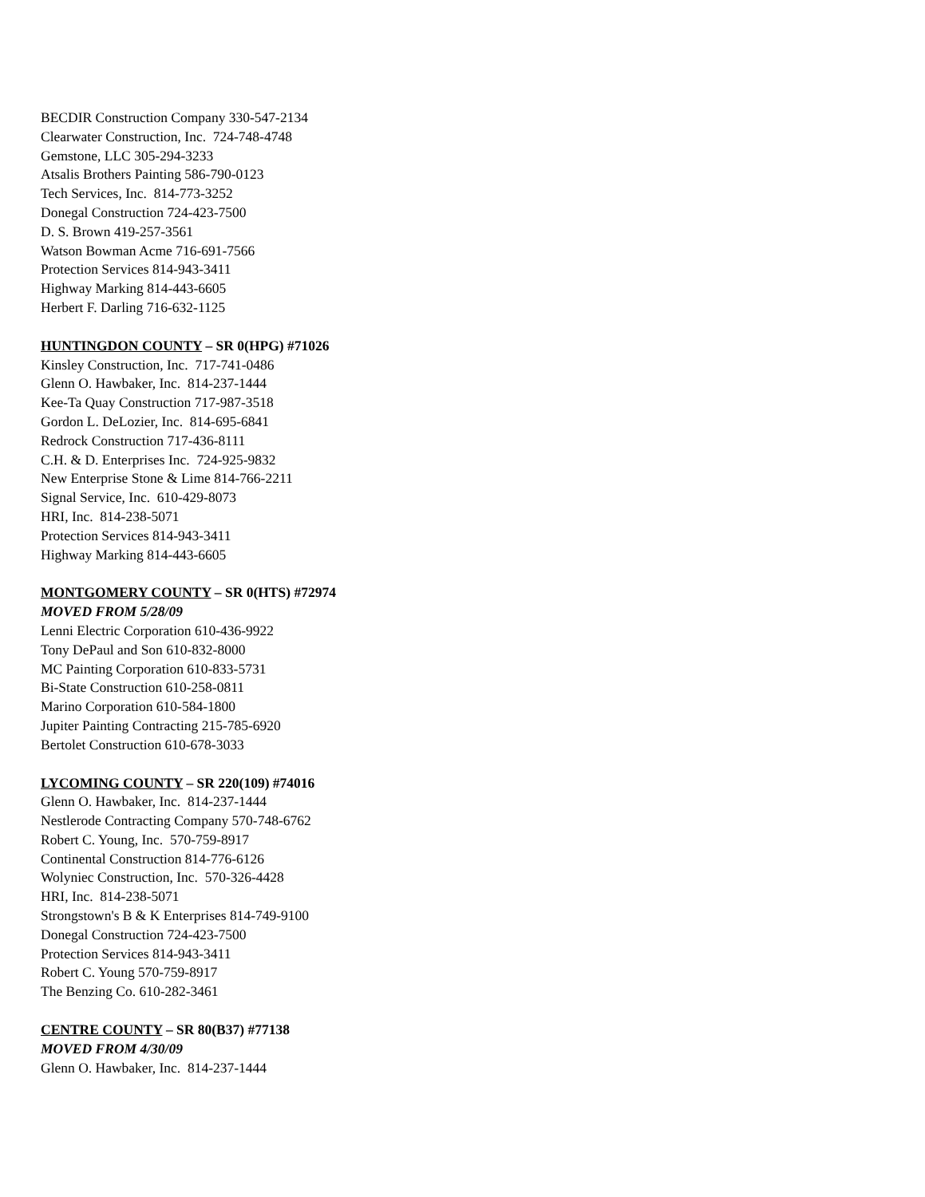BECDIR Construction Company 330-547-2134
Clearwater Construction, Inc. 724-748-4748
Gemstone, LLC 305-294-3233
Atsalis Brothers Painting 586-790-0123
Tech Services, Inc. 814-773-3252
Donegal Construction 724-423-7500
D. S. Brown 419-257-3561
Watson Bowman Acme 716-691-7566
Protection Services 814-943-3411
Highway Marking 814-443-6605
Herbert F. Darling 716-632-1125
HUNTINGDON COUNTY – SR 0(HPG) #71026
Kinsley Construction, Inc. 717-741-0486
Glenn O. Hawbaker, Inc. 814-237-1444
Kee-Ta Quay Construction 717-987-3518
Gordon L. DeLozier, Inc. 814-695-6841
Redrock Construction 717-436-8111
C.H. & D. Enterprises Inc. 724-925-9832
New Enterprise Stone & Lime 814-766-2211
Signal Service, Inc. 610-429-8073
HRI, Inc. 814-238-5071
Protection Services 814-943-3411
Highway Marking 814-443-6605
MONTGOMERY COUNTY – SR 0(HTS) #72974
MOVED FROM 5/28/09
Lenni Electric Corporation 610-436-9922
Tony DePaul and Son 610-832-8000
MC Painting Corporation 610-833-5731
Bi-State Construction 610-258-0811
Marino Corporation 610-584-1800
Jupiter Painting Contracting 215-785-6920
Bertolet Construction 610-678-3033
LYCOMING COUNTY – SR 220(109) #74016
Glenn O. Hawbaker, Inc. 814-237-1444
Nestlerode Contracting Company 570-748-6762
Robert C. Young, Inc. 570-759-8917
Continental Construction 814-776-6126
Wolyniec Construction, Inc. 570-326-4428
HRI, Inc. 814-238-5071
Strongstown's B & K Enterprises 814-749-9100
Donegal Construction 724-423-7500
Protection Services 814-943-3411
Robert C. Young 570-759-8917
The Benzing Co. 610-282-3461
CENTRE COUNTY – SR 80(B37) #77138
MOVED FROM 4/30/09
Glenn O. Hawbaker, Inc. 814-237-1444